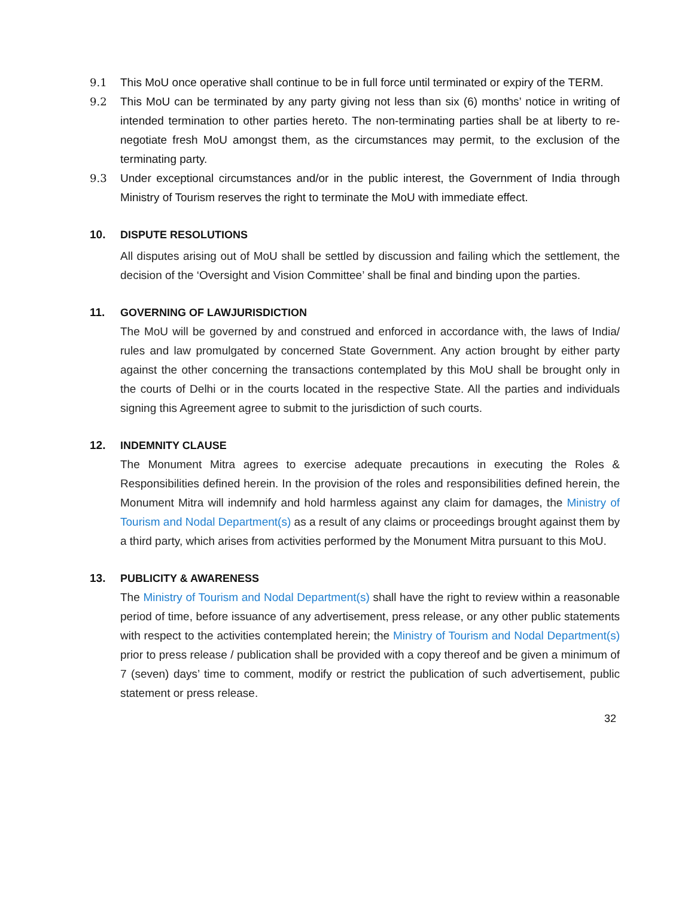9.1 This MoU once operative shall continue to be in full force until terminated or expiry of the TERM.
9.2 This MoU can be terminated by any party giving not less than six (6) months’ notice in writing of intended termination to other parties hereto. The non-terminating parties shall be at liberty to re-negotiate fresh MoU amongst them, as the circumstances may permit, to the exclusion of the terminating party.
9.3 Under exceptional circumstances and/or in the public interest, the Government of India through Ministry of Tourism reserves the right to terminate the MoU with immediate effect.
10. DISPUTE RESOLUTIONS
All disputes arising out of MoU shall be settled by discussion and failing which the settlement, the decision of the ‘Oversight and Vision Committee’ shall be final and binding upon the parties.
11. GOVERNING OF LAWJURISDICTION
The MoU will be governed by and construed and enforced in accordance with, the laws of India/ rules and law promulgated by concerned State Government. Any action brought by either party against the other concerning the transactions contemplated by this MoU shall be brought only in the courts of Delhi or in the courts located in the respective State. All the parties and individuals signing this Agreement agree to submit to the jurisdiction of such courts.
12. INDEMNITY CLAUSE
The Monument Mitra agrees to exercise adequate precautions in executing the Roles & Responsibilities defined herein. In the provision of the roles and responsibilities defined herein, the Monument Mitra will indemnify and hold harmless against any claim for damages, the Ministry of Tourism and Nodal Department(s) as a result of any claims or proceedings brought against them by a third party, which arises from activities performed by the Monument Mitra pursuant to this MoU.
13. PUBLICITY & AWARENESS
The Ministry of Tourism and Nodal Department(s) shall have the right to review within a reasonable period of time, before issuance of any advertisement, press release, or any other public statements with respect to the activities contemplated herein; the Ministry of Tourism and Nodal Department(s) prior to press release / publication shall be provided with a copy thereof and be given a minimum of 7 (seven) days’ time to comment, modify or restrict the publication of such advertisement, public statement or press release.
32